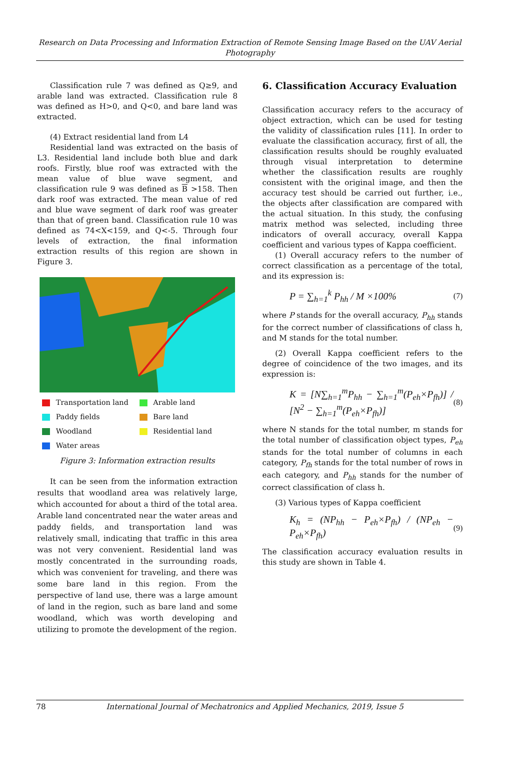Research on Data Processing and Information Extraction of Remote Sensing Image Based on the UAV Aerial Photography
Classification rule 7 was defined as Q≥9, and arable land was extracted. Classification rule 8 was defined as H>0, and Q<0, and bare land was extracted.
(4) Extract residential land from L4
Residential land was extracted on the basis of L3. Residential land include both blue and dark roofs. Firstly, blue roof was extracted with the mean value of blue wave segment, and classification rule 9 was defined as B >158. Then dark roof was extracted. The mean value of red and blue wave segment of dark roof was greater than that of green band. Classification rule 10 was defined as 74<X<159, and Q<-5. Through four levels of extraction, the final information extraction results of this region are shown in Figure 3.
Transportation land
Arable land
Paddy fields
Bare land
Woodland
Residential land
Water areas
Figure 3: Information extraction results
It can be seen from the information extraction results that woodland area was relatively large, which accounted for about a third of the total area. Arable land concentrated near the water areas and paddy fields, and transportation land was relatively small, indicating that traffic in this area was not very convenient. Residential land was mostly concentrated in the surrounding roads, which was convenient for traveling, and there was some bare land in this region. From the perspective of land use, there was a large amount of land in the region, such as bare land and some woodland, which was worth developing and utilizing to promote the development of the region.
6. Classification Accuracy Evaluation
Classification accuracy refers to the accuracy of object extraction, which can be used for testing the validity of classification rules [11]. In order to evaluate the classification accuracy, first of all, the classification results should be roughly evaluated through visual interpretation to determine whether the classification results are roughly consistent with the original image, and then the accuracy test should be carried out further, i.e., the objects after classification are compared with the actual situation. In this study, the confusing matrix method was selected, including three indicators of overall accuracy, overall Kappa coefficient and various types of Kappa coefficient.
(1) Overall accuracy refers to the number of correct classification as a percentage of the total, and its expression is:
P = ∑<sub>h=1</sub><sup>k</sup> P<sub>hh</sub> / M ×100% (7)
where P stands for the overall accuracy, P<sub>hh</sub> stands for the correct number of classifications of class h, and M stands for the total number.
(2) Overall Kappa coefficient refers to the degree of coincidence of the two images, and its expression is:
K = [N∑<sub>h=1</sub><sup>m</sup>P<sub>hh</sub> − ∑<sub>h=1</sub><sup>m</sup>(P<sub>eh</sub>×P<sub>fh</sub>)] / [N<sup>2</sup> − ∑<sub>h=1</sub><sup>m</sup>(P<sub>eh</sub>×P<sub>fh</sub>)] (8)
where N stands for the total number, m stands for the total number of classification object types, P<sub>eh</sub> stands for the total number of columns in each category, P<sub>fh</sub> stands for the total number of rows in each category, and P<sub>hh</sub> stands for the number of correct classification of class h.
(3) Various types of Kappa coefficient
K<sub>h</sub> = (NP<sub>hh</sub> − P<sub>eh</sub>×P<sub>fh</sub>) / (NP<sub>eh</sub> − P<sub>eh</sub>×P<sub>fh</sub>) (9)
The classification accuracy evaluation results in this study are shown in Table 4.
78 International Journal of Mechatronics and Applied Mechanics, 2019, Issue 5